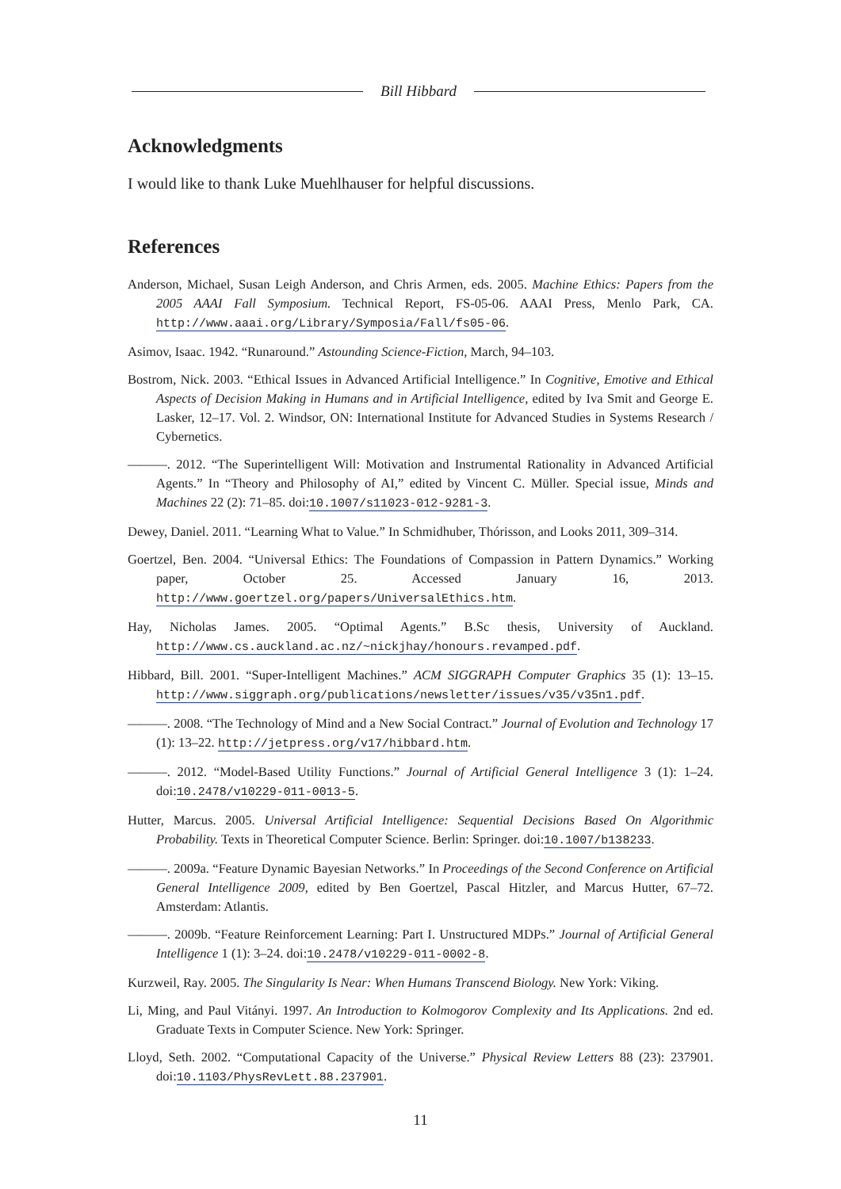Bill Hibbard
Acknowledgments
I would like to thank Luke Muehlhauser for helpful discussions.
References
Anderson, Michael, Susan Leigh Anderson, and Chris Armen, eds. 2005. Machine Ethics: Papers from the 2005 AAAI Fall Symposium. Technical Report, FS-05-06. AAAI Press, Menlo Park, CA. http://www.aaai.org/Library/Symposia/Fall/fs05-06.
Asimov, Isaac. 1942. “Runaround.” Astounding Science-Fiction, March, 94–103.
Bostrom, Nick. 2003. “Ethical Issues in Advanced Artificial Intelligence.” In Cognitive, Emotive and Ethical Aspects of Decision Making in Humans and in Artificial Intelligence, edited by Iva Smit and George E. Lasker, 12–17. Vol. 2. Windsor, ON: International Institute for Advanced Studies in Systems Research / Cybernetics.
———. 2012. “The Superintelligent Will: Motivation and Instrumental Rationality in Advanced Artificial Agents.” In “Theory and Philosophy of AI,” edited by Vincent C. Müller. Special issue, Minds and Machines 22 (2): 71–85. doi:10.1007/s11023-012-9281-3.
Dewey, Daniel. 2011. “Learning What to Value.” In Schmidhuber, Thórisson, and Looks 2011, 309–314.
Goertzel, Ben. 2004. “Universal Ethics: The Foundations of Compassion in Pattern Dynamics.” Working paper, October 25. Accessed January 16, 2013. http://www.goertzel.org/papers/UniversalEthics.htm.
Hay, Nicholas James. 2005. “Optimal Agents.” B.Sc thesis, University of Auckland. http://www.cs.auckland.ac.nz/~nickjhay/honours.revamped.pdf.
Hibbard, Bill. 2001. “Super-Intelligent Machines.” ACM SIGGRAPH Computer Graphics 35 (1): 13–15. http://www.siggraph.org/publications/newsletter/issues/v35/v35n1.pdf.
———. 2008. “The Technology of Mind and a New Social Contract.” Journal of Evolution and Technology 17 (1): 13–22. http://jetpress.org/v17/hibbard.htm.
———. 2012. “Model-Based Utility Functions.” Journal of Artificial General Intelligence 3 (1): 1–24. doi:10.2478/v10229-011-0013-5.
Hutter, Marcus. 2005. Universal Artificial Intelligence: Sequential Decisions Based On Algorithmic Probability. Texts in Theoretical Computer Science. Berlin: Springer. doi:10.1007/b138233.
———. 2009a. “Feature Dynamic Bayesian Networks.” In Proceedings of the Second Conference on Artificial General Intelligence 2009, edited by Ben Goertzel, Pascal Hitzler, and Marcus Hutter, 67–72. Amsterdam: Atlantis.
———. 2009b. “Feature Reinforcement Learning: Part I. Unstructured MDPs.” Journal of Artificial General Intelligence 1 (1): 3–24. doi:10.2478/v10229-011-0002-8.
Kurzweil, Ray. 2005. The Singularity Is Near: When Humans Transcend Biology. New York: Viking.
Li, Ming, and Paul Vitányi. 1997. An Introduction to Kolmogorov Complexity and Its Applications. 2nd ed. Graduate Texts in Computer Science. New York: Springer.
Lloyd, Seth. 2002. “Computational Capacity of the Universe.” Physical Review Letters 88 (23): 237901. doi:10.1103/PhysRevLett.88.237901.
11